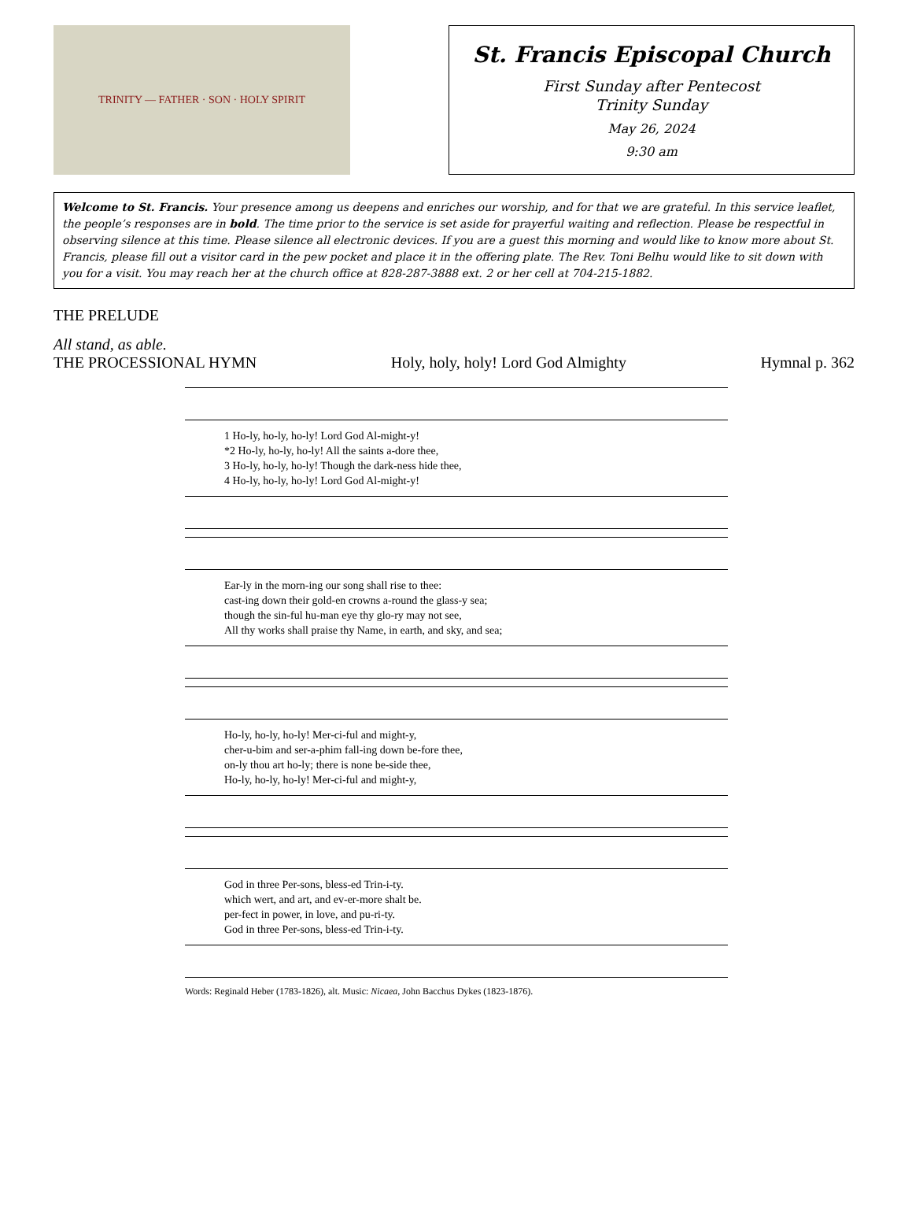TRINITY — FATHER · SON · HOLY SPIRIT
St. Francis Episcopal Church
First Sunday after Pentecost
Trinity Sunday
May 26, 2024
9:30 am
Welcome to St. Francis. Your presence among us deepens and enriches our worship, and for that we are grateful. In this service leaflet, the people’s responses are in bold. The time prior to the service is set aside for prayerful waiting and reflection. Please be respectful in observing silence at this time. Please silence all electronic devices. If you are a guest this morning and would like to know more about St. Francis, please fill out a visitor card in the pew pocket and place it in the offering plate. The Rev. Toni Belhu would like to sit down with you for a visit. You may reach her at the church office at 828-287-3888 ext. 2 or her cell at 704-215-1882.
THE PRELUDE
All stand, as able.
THE PROCESSIONAL HYMN Holy, holy, holy! Lord God Almighty Hymnal p. 362
1 Ho-ly, ho-ly, ho-ly! Lord God Al-might-y!
*2 Ho-ly, ho-ly, ho-ly! All the saints a-dore thee,
3 Ho-ly, ho-ly, ho-ly! Though the dark-ness hide thee,
4 Ho-ly, ho-ly, ho-ly! Lord God Al-might-y!
Ear-ly in the morn-ing our song shall rise to thee:
cast-ing down their gold-en crowns a-round the glass-y sea;
though the sin-ful hu-man eye thy glo-ry may not see,
All thy works shall praise thy Name, in earth, and sky, and sea;
Ho-ly, ho-ly, ho-ly! Mer-ci-ful and might-y,
cher-u-bim and ser-a-phim fall-ing down be-fore thee,
on-ly thou art ho-ly; there is none be-side thee,
Ho-ly, ho-ly, ho-ly! Mer-ci-ful and might-y,
God in three Per-sons, bless-ed Trin-i-ty.
which wert, and art, and ev-er-more shalt be.
per-fect in power, in love, and pu-ri-ty.
God in three Per-sons, bless-ed Trin-i-ty.
Words: Reginald Heber (1783-1826), alt. Music: Nicaea, John Bacchus Dykes (1823-1876).